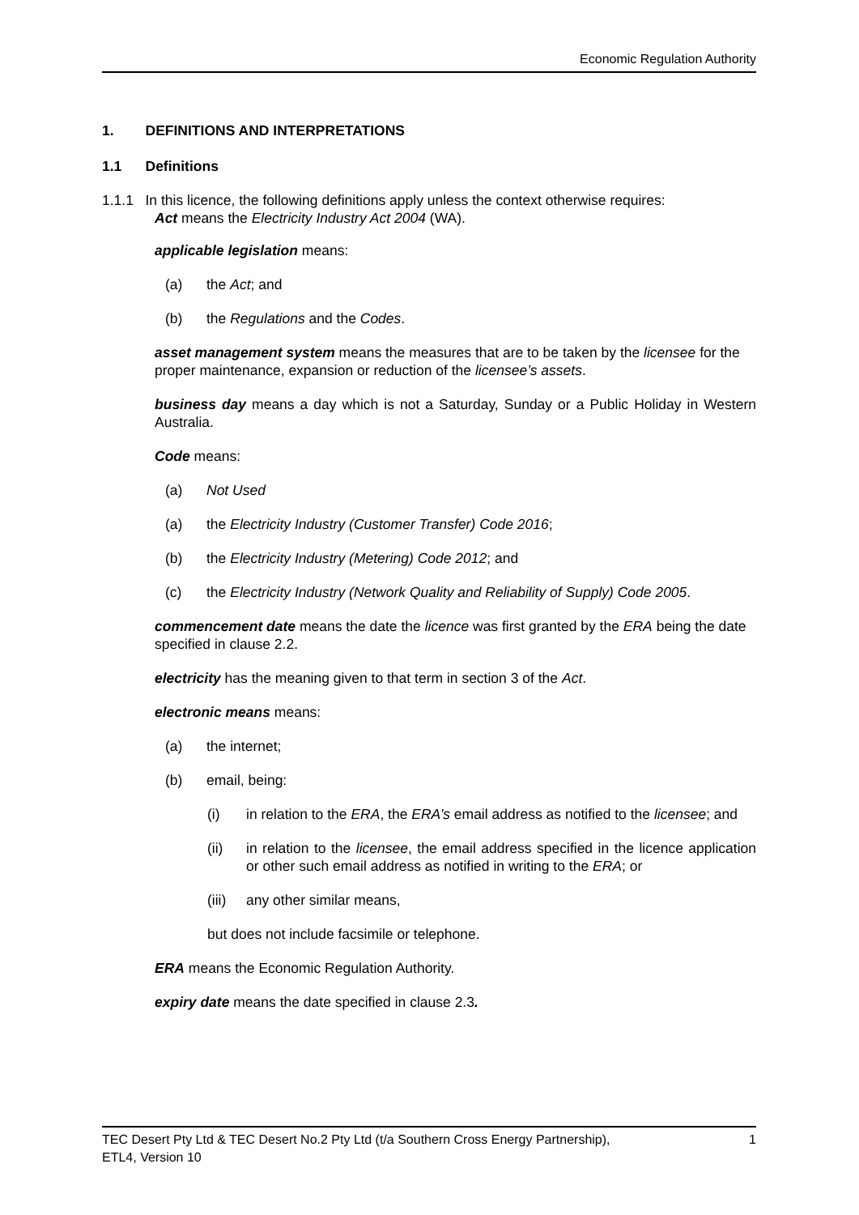Economic Regulation Authority
1. DEFINITIONS AND INTERPRETATIONS
1.1 Definitions
1.1.1 In this licence, the following definitions apply unless the context otherwise requires:
Act means the Electricity Industry Act 2004 (WA).
applicable legislation means:
(a) the Act; and
(b) the Regulations and the Codes.
asset management system means the measures that are to be taken by the licensee for the proper maintenance, expansion or reduction of the licensee’s assets.
business day means a day which is not a Saturday, Sunday or a Public Holiday in Western Australia.
Code means:
(a) Not Used
(a) the Electricity Industry (Customer Transfer) Code 2016;
(b) the Electricity Industry (Metering) Code 2012; and
(c) the Electricity Industry (Network Quality and Reliability of Supply) Code 2005.
commencement date means the date the licence was first granted by the ERA being the date specified in clause 2.2.
electricity has the meaning given to that term in section 3 of the Act.
electronic means means:
(a) the internet;
(b) email, being:
(i) in relation to the ERA, the ERA’s email address as notified to the licensee; and
(ii) in relation to the licensee, the email address specified in the licence application or other such email address as notified in writing to the ERA; or
(iii) any other similar means,
but does not include facsimile or telephone.
ERA means the Economic Regulation Authority.
expiry date means the date specified in clause 2.3.
TEC Desert Pty Ltd & TEC Desert No.2 Pty Ltd (t/a Southern Cross Energy Partnership),
ETL4, Version 10 1